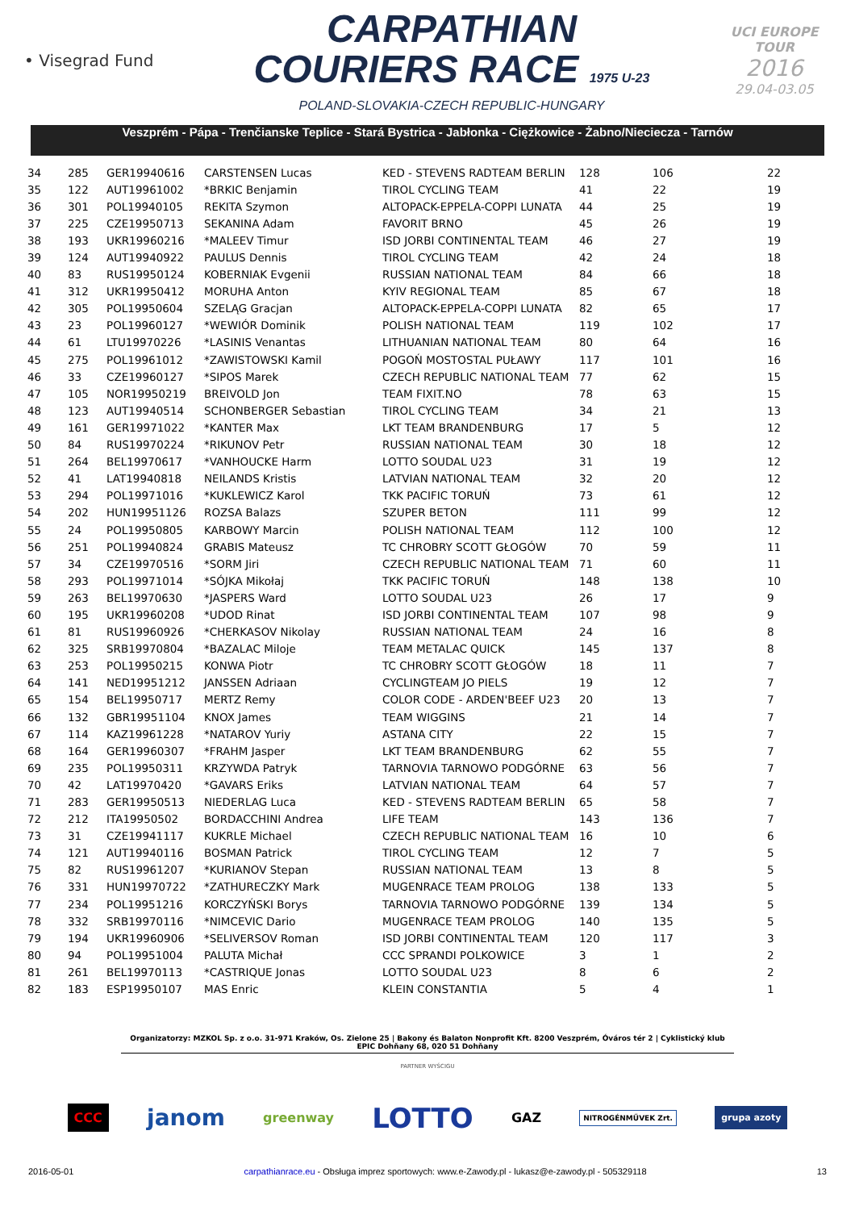• Visegrad Fund
CARPATHIAN
COURIERS RACE 1975 U-23
POLAND-SLOVAKIA-CZECH REPUBLIC-HUNGARY
UCI EUROPE TOUR
2016
29.04-03.05
Veszprém - Pápa - Trenčianske Teplice - Stará Bystrica - Jabłonka - Ciężkowice - Żabno/Nieciecza - Tarnów
| 34 | 285 | GER19940616 | CARSTENSEN Lucas | KED - STEVENS RADTEAM BERLIN | 128 | 106 | 22 |
| 35 | 122 | AUT19961002 | *BRKIC Benjamin | TIROL CYCLING TEAM | 41 | 22 | 19 |
| 36 | 301 | POL19940105 | REKITA Szymon | ALTOPACK-EPPELA-COPPI LUNATA | 44 | 25 | 19 |
| 37 | 225 | CZE19950713 | SEKANINA Adam | FAVORIT BRNO | 45 | 26 | 19 |
| 38 | 193 | UKR19960216 | *MALEEV Timur | ISD JORBI CONTINENTAL TEAM | 46 | 27 | 19 |
| 39 | 124 | AUT19940922 | PAULUS Dennis | TIROL CYCLING TEAM | 42 | 24 | 18 |
| 40 | 83 | RUS19950124 | KOBERNIAK Evgenii | RUSSIAN NATIONAL TEAM | 84 | 66 | 18 |
| 41 | 312 | UKR19950412 | MORUHA Anton | KYIV REGIONAL TEAM | 85 | 67 | 18 |
| 42 | 305 | POL19950604 | SZELĄG Gracjan | ALTOPACK-EPPELA-COPPI LUNATA | 82 | 65 | 17 |
| 43 | 23 | POL19960127 | *WEWIÓR Dominik | POLISH NATIONAL TEAM | 119 | 102 | 17 |
| 44 | 61 | LTU19970226 | *LASINIS Venantas | LITHUANIAN NATIONAL TEAM | 80 | 64 | 16 |
| 45 | 275 | POL19961012 | *ZAWISTOWSKI Kamil | POGOŃ MOSTOSTAL PUŁAWY | 117 | 101 | 16 |
| 46 | 33 | CZE19960127 | *SIPOS Marek | CZECH REPUBLIC NATIONAL TEAM | 77 | 62 | 15 |
| 47 | 105 | NOR19950219 | BREIVOLD Jon | TEAM FIXIT.NO | 78 | 63 | 15 |
| 48 | 123 | AUT19940514 | SCHONBERGER Sebastian | TIROL CYCLING TEAM | 34 | 21 | 13 |
| 49 | 161 | GER19971022 | *KANTER Max | LKT TEAM BRANDENBURG | 17 | 5 | 12 |
| 50 | 84 | RUS19970224 | *RIKUNOV Petr | RUSSIAN NATIONAL TEAM | 30 | 18 | 12 |
| 51 | 264 | BEL19970617 | *VANHOUCKE Harm | LOTTO SOUDAL U23 | 31 | 19 | 12 |
| 52 | 41 | LAT19940818 | NEILANDS Kristis | LATVIAN NATIONAL TEAM | 32 | 20 | 12 |
| 53 | 294 | POL19971016 | *KUKLEWICZ Karol | TKK PACIFIC TORUŃ | 73 | 61 | 12 |
| 54 | 202 | HUN19951126 | ROZSA Balazs | SZUPER BETON | 111 | 99 | 12 |
| 55 | 24 | POL19950805 | KARBOWY Marcin | POLISH NATIONAL TEAM | 112 | 100 | 12 |
| 56 | 251 | POL19940824 | GRABIS Mateusz | TC CHROBRY SCOTT GŁOGÓW | 70 | 59 | 11 |
| 57 | 34 | CZE19970516 | *SORM Jiri | CZECH REPUBLIC NATIONAL TEAM | 71 | 60 | 11 |
| 58 | 293 | POL19971014 | *SÓJKA Mikołaj | TKK PACIFIC TORUŃ | 148 | 138 | 10 |
| 59 | 263 | BEL19970630 | *JASPERS Ward | LOTTO SOUDAL U23 | 26 | 17 | 9 |
| 60 | 195 | UKR19960208 | *UDOD Rinat | ISD JORBI CONTINENTAL TEAM | 107 | 98 | 9 |
| 61 | 81 | RUS19960926 | *CHERKASOV Nikolay | RUSSIAN NATIONAL TEAM | 24 | 16 | 8 |
| 62 | 325 | SRB19970804 | *BAZALAC Miloje | TEAM METALAC QUICK | 145 | 137 | 8 |
| 63 | 253 | POL19950215 | KONWA Piotr | TC CHROBRY SCOTT GŁOGÓW | 18 | 11 | 7 |
| 64 | 141 | NED19951212 | JANSSEN Adriaan | CYCLINGTEAM JO PIELS | 19 | 12 | 7 |
| 65 | 154 | BEL19950717 | MERTZ Remy | COLOR CODE - ARDEN'BEEF U23 | 20 | 13 | 7 |
| 66 | 132 | GBR19951104 | KNOX James | TEAM WIGGINS | 21 | 14 | 7 |
| 67 | 114 | KAZ19961228 | *NATAROV Yuriy | ASTANA CITY | 22 | 15 | 7 |
| 68 | 164 | GER19960307 | *FRAHM Jasper | LKT TEAM BRANDENBURG | 62 | 55 | 7 |
| 69 | 235 | POL19950311 | KRZYWDA Patryk | TARNOVIA TARNOWO PODGÓRNE | 63 | 56 | 7 |
| 70 | 42 | LAT19970420 | *GAVARS Eriks | LATVIAN NATIONAL TEAM | 64 | 57 | 7 |
| 71 | 283 | GER19950513 | NIEDERLAG Luca | KED - STEVENS RADTEAM BERLIN | 65 | 58 | 7 |
| 72 | 212 | ITA19950502 | BORDACCHINI Andrea | LIFE TEAM | 143 | 136 | 7 |
| 73 | 31 | CZE19941117 | KUKRLE Michael | CZECH REPUBLIC NATIONAL TEAM | 16 | 10 | 6 |
| 74 | 121 | AUT19940116 | BOSMAN Patrick | TIROL CYCLING TEAM | 12 | 7 | 5 |
| 75 | 82 | RUS19961207 | *KURIANOV Stepan | RUSSIAN NATIONAL TEAM | 13 | 8 | 5 |
| 76 | 331 | HUN19970722 | *ZATHURECZKY Mark | MUGENRACE TEAM PROLOG | 138 | 133 | 5 |
| 77 | 234 | POL19951216 | KORCZYŃSKI Borys | TARNOVIA TARNOWO PODGÓRNE | 139 | 134 | 5 |
| 78 | 332 | SRB19970116 | *NIMCEVIC Dario | MUGENRACE TEAM PROLOG | 140 | 135 | 5 |
| 79 | 194 | UKR19960906 | *SELIVERSOV Roman | ISD JORBI CONTINENTAL TEAM | 120 | 117 | 3 |
| 80 | 94 | POL19951004 | PALUTA Michał | CCC SPRANDI POLKOWICE | 3 | 1 | 2 |
| 81 | 261 | BEL19970113 | *CASTRIQUE Jonas | LOTTO SOUDAL U23 | 8 | 6 | 2 |
| 82 | 183 | ESP19950107 | MAS Enric | KLEIN CONSTANTIA | 5 | 4 | 1 |
Organizatorzy: MZKOL Sp. z o.o. 31-971 Kraków, Os. Zielone 25 | Bakony és Balaton Nonprofit Kft. 8200 Veszprém, Óváros tér 2 | Cyklistický klub EPIC Dohňany 68, 020 51 Dohňany
PARTNER WYŚCIGU
CCC janom greenway LOTTO GAZ NITROGÉNMŰVEK Zrt. grupa azoty
2016-05-01 carpathianrace.eu - Obsługa imprez sportowych: www.e-Zawody.pl - lukasz@e-zawody.pl - 505329118 13